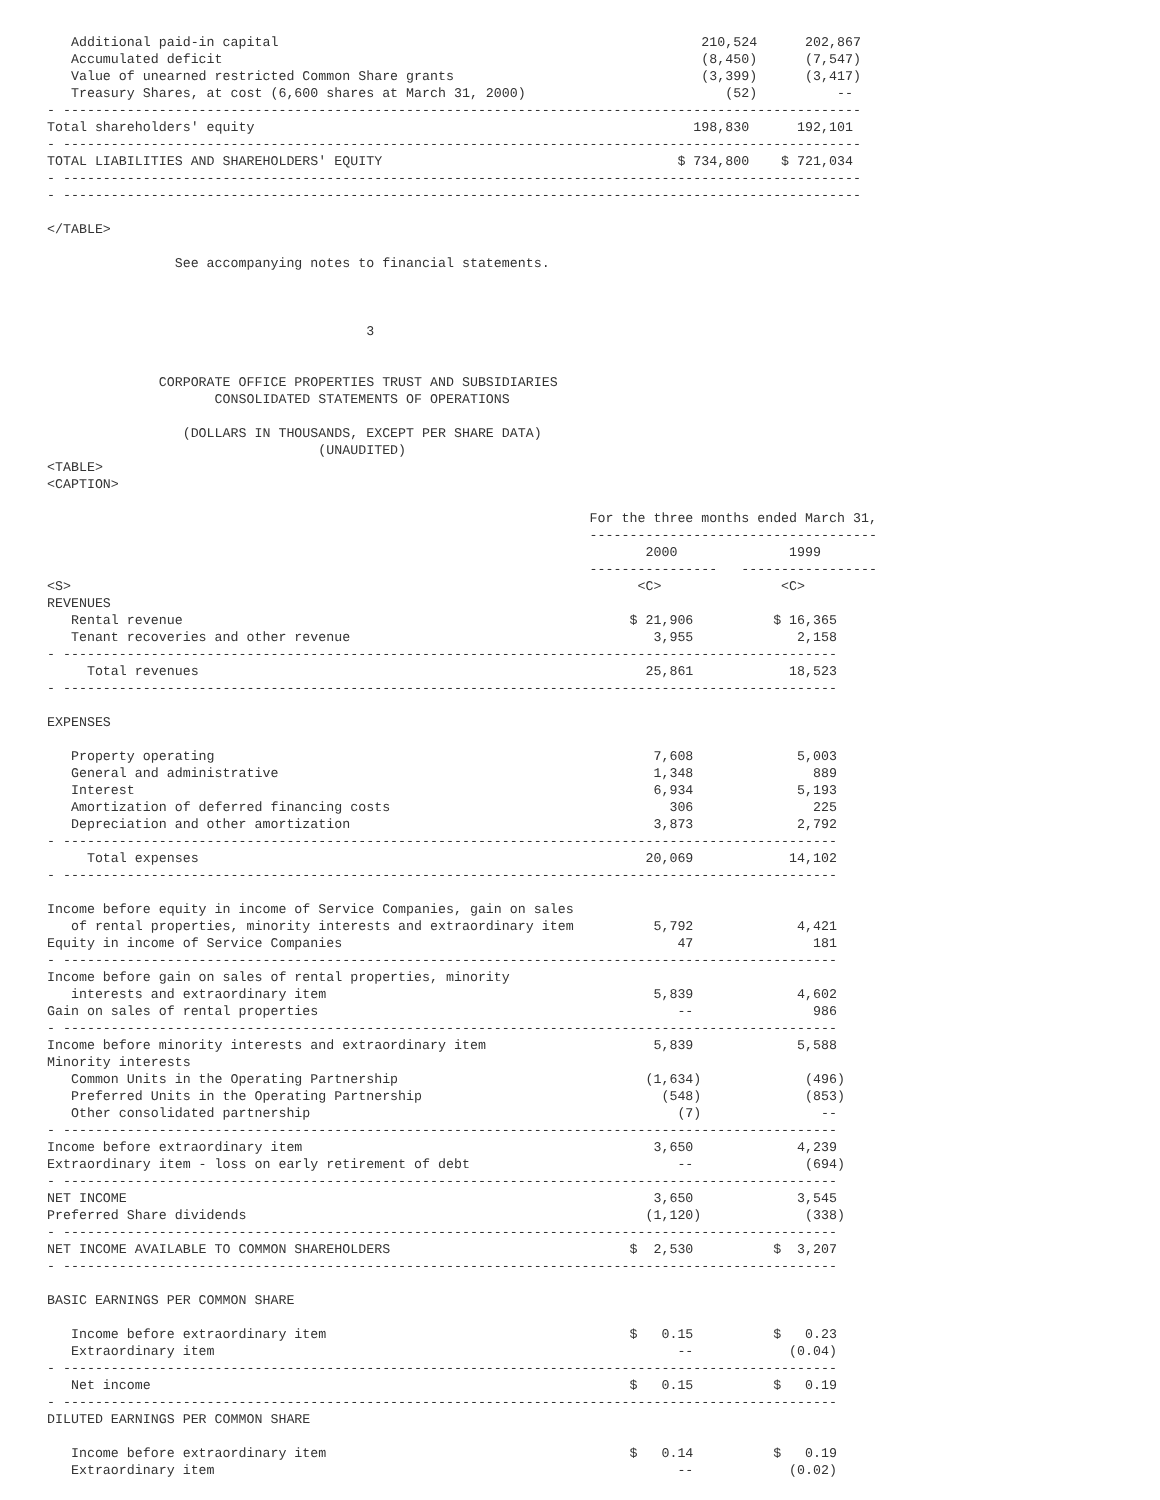Additional paid-in capital                                                     210,524      202,867
   Accumulated deficit                                                            (8,450)      (7,547)
   Value of unearned restricted Common Share grants                               (3,399)      (3,417)
   Treasury Shares, at cost (6,600 shares at March 31, 2000)                         (52)          --
- ----------------------------------------------------------------------------------------------------
Total shareholders' equity                                                       198,830      192,101
- ----------------------------------------------------------------------------------------------------
TOTAL LIABILITIES AND SHAREHOLDERS' EQUITY                                     $ 734,800    $ 721,034
- ----------------------------------------------------------------------------------------------------
- ----------------------------------------------------------------------------------------------------

</TABLE>

                See accompanying notes to financial statements.



                                        3


              CORPORATE OFFICE PROPERTIES TRUST AND SUBSIDIARIES
                     CONSOLIDATED STATEMENTS OF OPERATIONS

                 (DOLLARS IN THOUSANDS, EXCEPT PER SHARE DATA)
                                  (UNAUDITED)
<TABLE>
<CAPTION>

                                                                    For the three months ended March 31,
                                                                    ------------------------------------
                                                                           2000              1999
                                                                    ----------------   -----------------
<S>                                                                       <C>               <C>
REVENUES
   Rental revenue                                                        $ 21,906          $ 16,365
   Tenant recoveries and other revenue                                      3,955             2,158
- -------------------------------------------------------------------------------------------------
     Total revenues                                                        25,861            18,523
- -------------------------------------------------------------------------------------------------

EXPENSES

   Property operating                                                       7,608             5,003
   General and administrative                                               1,348               889
   Interest                                                                 6,934             5,193
   Amortization of deferred financing costs                                   306               225
   Depreciation and other amortization                                      3,873             2,792
- -------------------------------------------------------------------------------------------------
     Total expenses                                                        20,069            14,102
- -------------------------------------------------------------------------------------------------

Income before equity in income of Service Companies, gain on sales
   of rental properties, minority interests and extraordinary item          5,792             4,421
Equity in income of Service Companies                                          47               181
- -------------------------------------------------------------------------------------------------
Income before gain on sales of rental properties, minority
   interests and extraordinary item                                         5,839             4,602
Gain on sales of rental properties                                             --               986
- -------------------------------------------------------------------------------------------------
Income before minority interests and extraordinary item                     5,839             5,588
Minority interests
   Common Units in the Operating Partnership                               (1,634)             (496)
   Preferred Units in the Operating Partnership                              (548)             (853)
   Other consolidated partnership                                              (7)               --
- -------------------------------------------------------------------------------------------------
Income before extraordinary item                                            3,650             4,239
Extraordinary item - loss on early retirement of debt                          --              (694)
- -------------------------------------------------------------------------------------------------
NET INCOME                                                                  3,650             3,545
Preferred Share dividends                                                  (1,120)             (338)
- -------------------------------------------------------------------------------------------------
NET INCOME AVAILABLE TO COMMON SHAREHOLDERS                              $  2,530          $  3,207
- -------------------------------------------------------------------------------------------------

BASIC EARNINGS PER COMMON SHARE

   Income before extraordinary item                                      $   0.15          $   0.23
   Extraordinary item                                                          --            (0.04)
- -------------------------------------------------------------------------------------------------
   Net income                                                            $   0.15          $   0.19
- -------------------------------------------------------------------------------------------------
DILUTED EARNINGS PER COMMON SHARE

   Income before extraordinary item                                      $   0.14          $   0.19
   Extraordinary item                                                          --            (0.02)